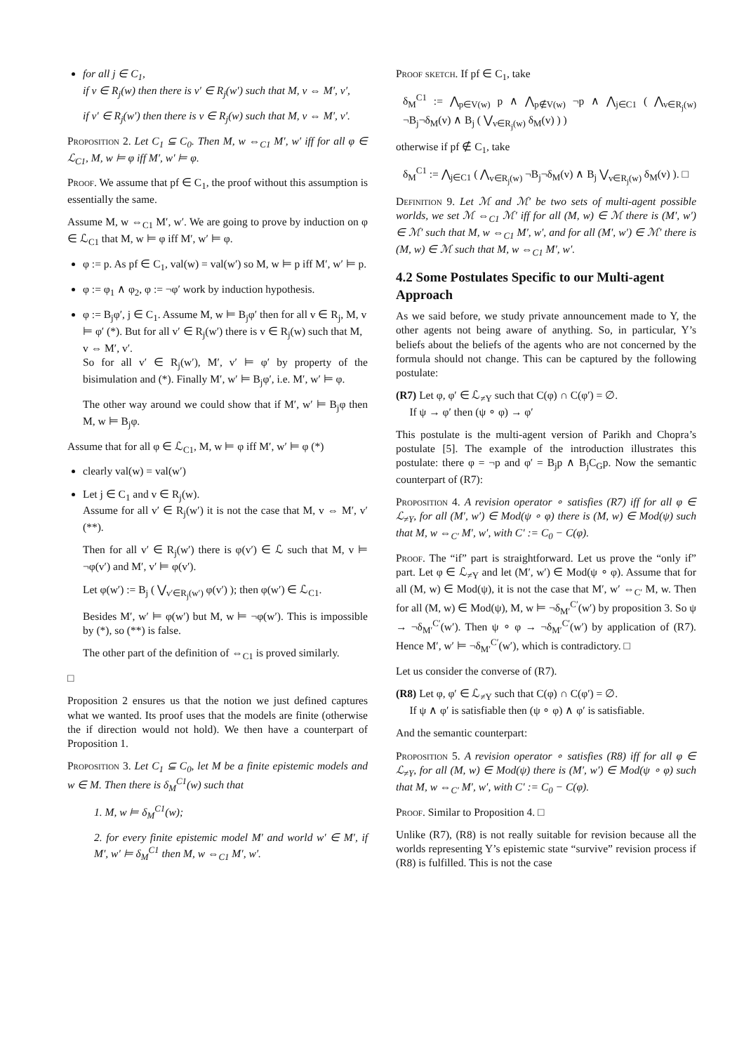for all j ∈ C<sub>1</sub>,
if v ∈ R<sub>j</sub>(w) then there is v′ ∈ R<sub>j</sub>(w′) such that M, v ⇔ M′, v′,
if v′ ∈ R<sub>j</sub>(w′) then there is v ∈ R<sub>j</sub>(w) such that M, v ⇔ M′, v′.
Proposition 2. Let C<sub>1</sub> ⊆ C<sub>0</sub>. Then M, w ⇔<sub>C1</sub> M′, w′ iff for all φ ∈ ℒ<sub>C1</sub>, M, w ⊨ φ iff M′, w′ ⊨ φ.
Proof. We assume that pf ∈ C<sub>1</sub>, the proof without this assumption is essentially the same.
Assume M, w ⇔<sub>C1</sub> M′, w′. We are going to prove by induction on φ ∈ ℒ<sub>C1</sub> that M, w ⊨ φ iff M′, w′ ⊨ φ.
φ := p. As pf ∈ C<sub>1</sub>, val(w) = val(w′) so M, w ⊨ p iff M′, w′ ⊨ p.
φ := φ<sub>1</sub> ∧ φ<sub>2</sub>, φ := ¬φ′ work by induction hypothesis.
φ := B<sub>j</sub>φ′, j ∈ C<sub>1</sub>. Assume M, w ⊨ B<sub>j</sub>φ′ then for all v ∈ R<sub>j</sub>, M, v ⊨ φ′ (*). But for all v′ ∈ R<sub>j</sub>(w′) there is v ∈ R<sub>j</sub>(w) such that M, v ⇔ M′, v′.
So for all v′ ∈ R<sub>j</sub>(w′), M′, v′ ⊨ φ′ by property of the bisimulation and (*). Finally M′, w′ ⊨ B<sub>j</sub>φ′, i.e. M′, w′ ⊨ φ.
The other way around we could show that if M′, w′ ⊨ B<sub>j</sub>φ then M, w ⊨ B<sub>j</sub>φ.
Assume that for all φ ∈ ℒ<sub>C1</sub>, M, w ⊨ φ iff M′, w′ ⊨ φ (*)
clearly val(w) = val(w′)
Let j ∈ C<sub>1</sub> and v ∈ R<sub>j</sub>(w).
Assume for all v′ ∈ R<sub>j</sub>(w′) it is not the case that M, v ⇔ M′, v′ (**).
Then for all v′ ∈ R<sub>j</sub>(w′) there is φ(v′) ∈ ℒ such that M, v ⊨ ¬φ(v′) and M′, v′ ⊨ φ(v′).
Let φ(w′) := B<sub>j</sub> ( ⋁<sub>v′∈R<sub>j</sub>(w′)</sub> φ(v′) ); then φ(w′) ∈ ℒ<sub>C1</sub>.
Besides M′, w′ ⊨ φ(w′) but M, w ⊨ ¬φ(w′). This is impossible by (*), so (**) is false.
The other part of the definition of ⇔<sub>C1</sub> is proved similarly.
□
Proposition 2 ensures us that the notion we just defined captures what we wanted. Its proof uses that the models are finite (otherwise the if direction would not hold). We then have a counterpart of Proposition 1.
Proposition 3. Let C<sub>1</sub> ⊆ C<sub>0</sub>, let M be a finite epistemic models and w ∈ M. Then there is δ<sub>M</sub><sup>C1</sup>(w) such that
1. M, w ⊨ δ<sub>M</sub><sup>C1</sup>(w);
2. for every finite epistemic model M′ and world w′ ∈ M′, if M′, w′ ⊨ δ<sub>M</sub><sup>C1</sup> then M, w ⇔<sub>C1</sub> M′, w′.
Proof sketch. If pf ∈ C<sub>1</sub>, take
δ<sub>M</sub><sup>C1</sup> := ⋀<sub>p∈V(w)</sub> p ∧ ⋀<sub>p∉V(w)</sub> ¬p ∧ ⋀<sub>j∈C1</sub> ( ⋀<sub>v∈R<sub>j</sub>(w)</sub> ¬B<sub>j</sub>¬δ<sub>M</sub>(v) ∧ B<sub>j</sub> ( ⋁<sub>v∈R<sub>j</sub>(w)</sub> δ<sub>M</sub>(v) ) )
otherwise if pf ∉ C<sub>1</sub>, take
δ<sub>M</sub><sup>C1</sup> := ⋀<sub>j∈C1</sub> ( ⋀<sub>v∈R<sub>j</sub>(w)</sub> ¬B<sub>j</sub>¬δ<sub>M</sub>(v) ∧ B<sub>j</sub> ⋁<sub>v∈R<sub>j</sub>(w)</sub> δ<sub>M</sub>(v) ). □
Definition 9. Let ℳ and ℳ′ be two sets of multi-agent possible worlds, we set ℳ ⇔<sub>C1</sub> ℳ′ iff for all (M, w) ∈ ℳ there is (M′, w′) ∈ ℳ′ such that M, w ⇔<sub>C1</sub> M′, w′, and for all (M′, w′) ∈ ℳ′ there is (M, w) ∈ ℳ such that M, w ⇔<sub>C1</sub> M′, w′.
4.2 Some Postulates Specific to our Multi-agent Approach
As we said before, we study private announcement made to Y, the other agents not being aware of anything. So, in particular, Y’s beliefs about the beliefs of the agents who are not concerned by the formula should not change. This can be captured by the following postulate:
(R7) Let φ, φ′ ∈ ℒ<sub>≠Y</sub> such that C(φ) ∩ C(φ′) = ∅.
If ψ → φ′ then (ψ ∘ φ) → φ′
This postulate is the multi-agent version of Parikh and Chopra’s postulate [5]. The example of the introduction illustrates this postulate: there φ = ¬p and φ′ = B<sub>j</sub>p ∧ B<sub>j</sub>C<sub>G</sub>p. Now the semantic counterpart of (R7):
Proposition 4. A revision operator ∘ satisfies (R7) iff for all φ ∈ ℒ<sub>≠Y</sub>, for all (M′, w′) ∈ Mod(ψ ∘ φ) there is (M, w) ∈ Mod(ψ) such that M, w ⇔<sub>C′</sub> M′, w′, with C′ := C<sub>0</sub> − C(φ).
Proof. The “if” part is straightforward. Let us prove the “only if” part. Let φ ∈ ℒ<sub>≠Y</sub> and let (M′, w′) ∈ Mod(ψ ∘ φ). Assume that for all (M, w) ∈ Mod(ψ), it is not the case that M′, w′ ⇔<sub>C′</sub> M, w. Then for all (M, w) ∈ Mod(ψ), M, w ⊨ ¬δ<sub>M′</sub><sup>C′</sup>(w′) by proposition 3. So ψ → ¬δ<sub>M′</sub><sup>C′</sup>(w′). Then ψ ∘ φ → ¬δ<sub>M′</sub><sup>C′</sup>(w′) by application of (R7). Hence M′, w′ ⊨ ¬δ<sub>M′</sub><sup>C′</sup>(w′), which is contradictory. □
Let us consider the converse of (R7).
(R8) Let φ, φ′ ∈ ℒ<sub>≠Y</sub> such that C(φ) ∩ C(φ′) = ∅.
If ψ ∧ φ′ is satisfiable then (ψ ∘ φ) ∧ φ′ is satisfiable.
And the semantic counterpart:
Proposition 5. A revision operator ∘ satisfies (R8) iff for all φ ∈ ℒ<sub>≠Y</sub>, for all (M, w) ∈ Mod(ψ) there is (M′, w′) ∈ Mod(ψ ∘ φ) such that M, w ⇔<sub>C′</sub> M′, w′, with C′ := C<sub>0</sub> − C(φ).
Proof. Similar to Proposition 4. □
Unlike (R7), (R8) is not really suitable for revision because all the worlds representing Y’s epistemic state “survive” revision process if (R8) is fulfilled. This is not the case